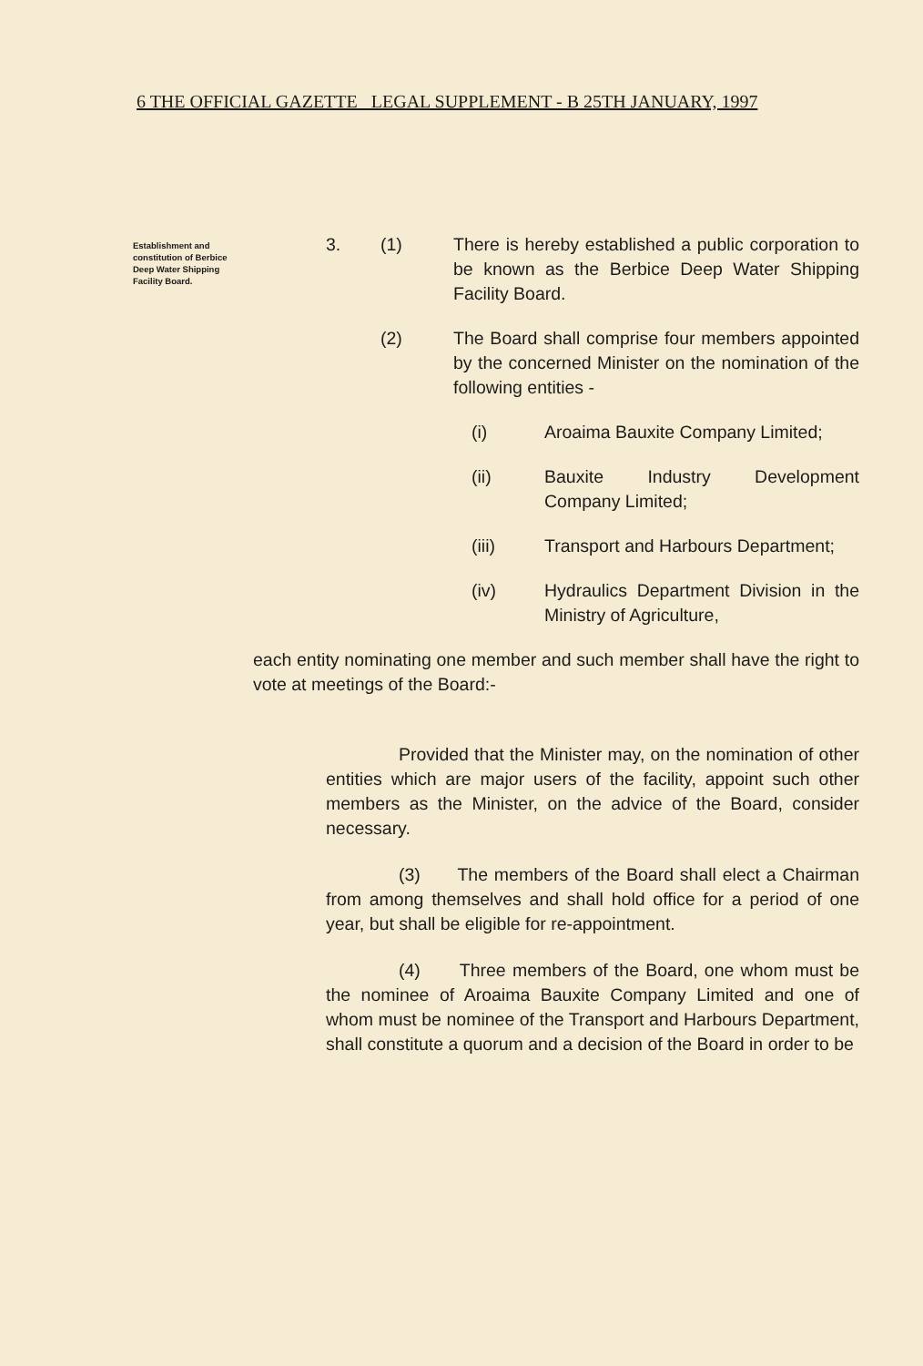6 THE OFFICIAL GAZETTE LEGAL SUPPLEMENT - B 25TH JANUARY, 1997
Establishment and constitution of Berbice Deep Water Shipping Facility Board.
3. (1) There is hereby established a public corporation to be known as the Berbice Deep Water Shipping Facility Board.
(2) The Board shall comprise four members appointed by the concerned Minister on the nomination of the following entities -
(i) Aroaima Bauxite Company Limited;
(ii) Bauxite Industry Development Company Limited;
(iii) Transport and Harbours Department;
(iv) Hydraulics Department Division in the Ministry of Agriculture,
each entity nominating one member and such member shall have the right to vote at meetings of the Board:-
Provided that the Minister may, on the nomination of other entities which are major users of the facility, appoint such other members as the Minister, on the advice of the Board, consider necessary.
(3) The members of the Board shall elect a Chairman from among themselves and shall hold office for a period of one year, but shall be eligible for re-appointment.
(4) Three members of the Board, one whom must be the nominee of Aroaima Bauxite Company Limited and one of whom must be nominee of the Transport and Harbours Department, shall constitute a quorum and a decision of the Board in order to be